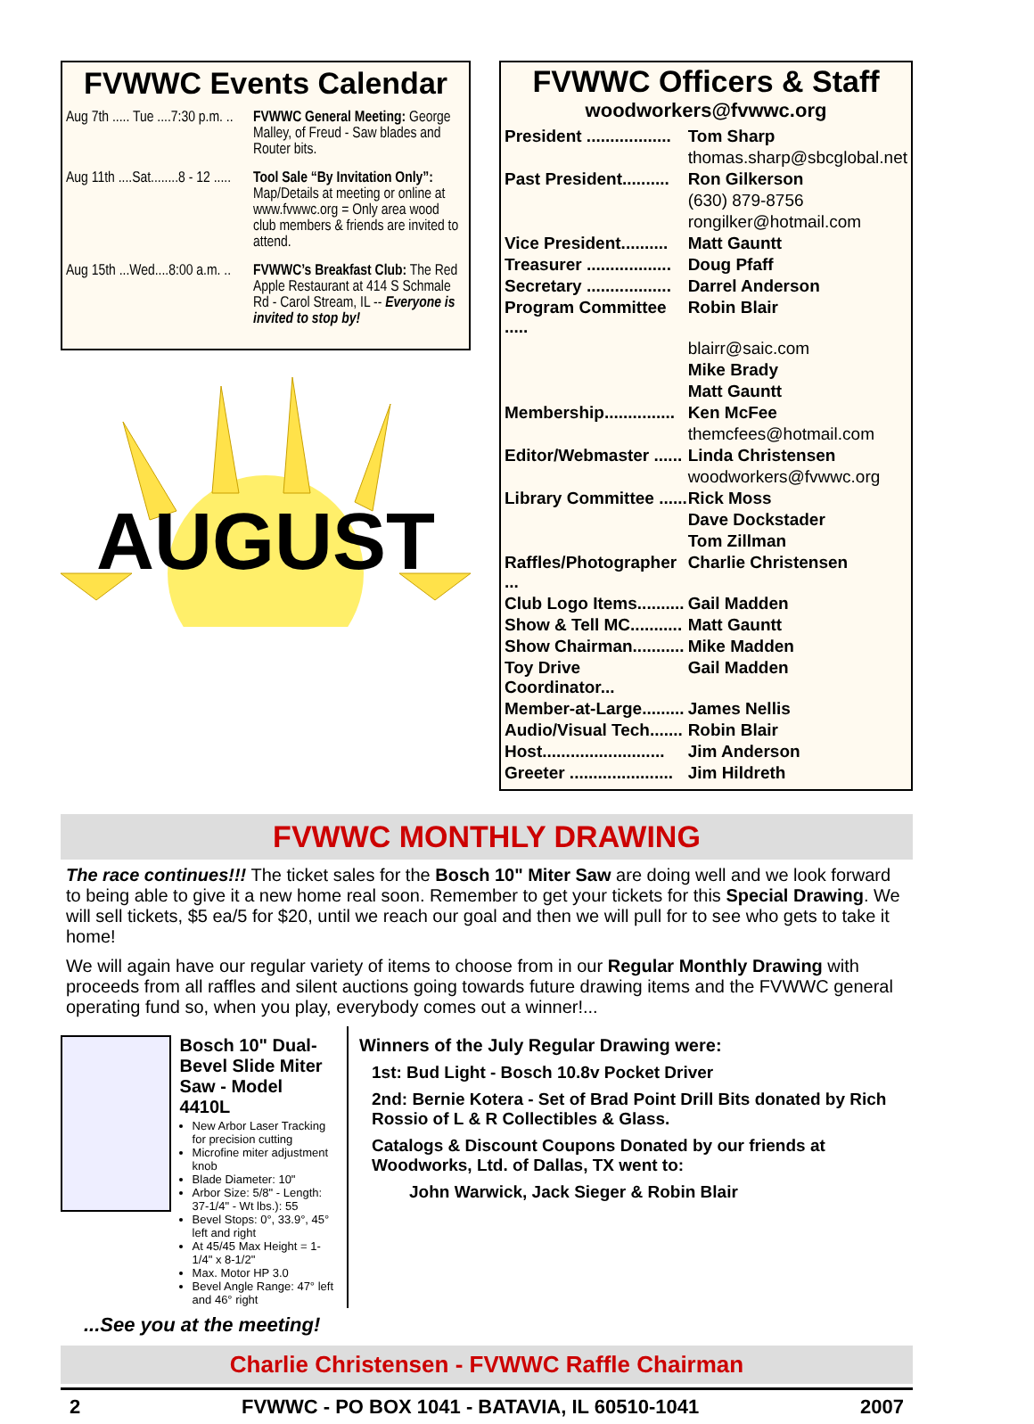FVWWC Events Calendar
Aug 7th ..... Tue ....7:30 p.m. .. FVWWC General Meeting: George Malley, of Freud - Saw blades and Router bits.
Aug 11th ....Sat........8 - 12 ..... Tool Sale “By Invitation Only”: Map/Details at meeting or online at www.fvwwc.org = Only area wood club members & friends are invited to attend.
Aug 15th ...Wed....8:00 a.m. .. FVWWC’s Breakfast Club: The Red Apple Restaurant at 414 S Schmale Rd - Carol Stream, IL -- Everyone is invited to stop by!
AUGUST
FVWWC Officers & Staff
woodworkers@fvwwc.org
| President .................. | Tom Sharp |
| | thomas.sharp@sbcglobal.net |
| Past President.......... | Ron Gilkerson |
| | (630) 879-8756 |
| | rongilker@hotmail.com |
| Vice President.......... | Matt Gauntt |
| Treasurer .................. | Doug Pfaff |
| Secretary .................. | Darrel Anderson |
| Program Committee ..... | Robin Blair |
| | blairr@saic.com |
| | Mike Brady |
| | Matt Gauntt |
| Membership............... | Ken McFee |
| | themcfees@hotmail.com |
| Editor/Webmaster ...... | Linda Christensen |
| | woodworkers@fvwwc.org |
| Library Committee ...... | Rick Moss |
| | Dave Dockstader |
| | Tom Zillman |
| Raffles/Photographer ... | Charlie Christensen |
| Club Logo Items.......... | Gail Madden |
| Show & Tell MC........... | Matt Gauntt |
| Show Chairman........... | Mike Madden |
| Toy Drive Coordinator... | Gail Madden |
| Member-at-Large......... | James Nellis |
| Audio/Visual Tech....... | Robin Blair |
| Host.......................... | Jim Anderson |
| Greeter ...................... | Jim Hildreth |
FVWWC MONTHLY DRAWING
The race continues!!! The ticket sales for the Bosch 10" Miter Saw are doing well and we look forward to being able to give it a new home real soon. Remember to get your tickets for this Special Drawing. We will sell tickets, $5 ea/5 for $20, until we reach our goal and then we will pull for to see who gets to take it home!
We will again have our regular variety of items to choose from in our Regular Monthly Drawing with proceeds from all raffles and silent auctions going towards future drawing items and the FVWWC general operating fund so, when you play, everybody comes out a winner!...
Bosch 10" Dual-Bevel Slide Miter Saw - Model 4410L
New Arbor Laser Tracking for precision cutting
Microfine miter adjustment knob
Blade Diameter: 10"
Arbor Size: 5/8" - Length: 37-1/4" - Wt lbs.): 55
Bevel Stops: 0°, 33.9°, 45° left and right
At 45/45 Max Height = 1-1/4" x 8-1/2"
Max. Motor HP 3.0
Bevel Angle Range: 47° left and 46° right
Winners of the July Regular Drawing were:
1st: Bud Light - Bosch 10.8v Pocket Driver
2nd: Bernie Kotera - Set of Brad Point Drill Bits donated by Rich Rossio of L & R Collectibles & Glass.
Catalogs & Discount Coupons Donated by our friends at Woodworks, Ltd. of Dallas, TX went to:
John Warwick, Jack Sieger & Robin Blair
...See you at the meeting!
Charlie Christensen - FVWWC Raffle Chairman
2 FVWWC - PO BOX 1041 - BATAVIA, IL 60510-1041 2007